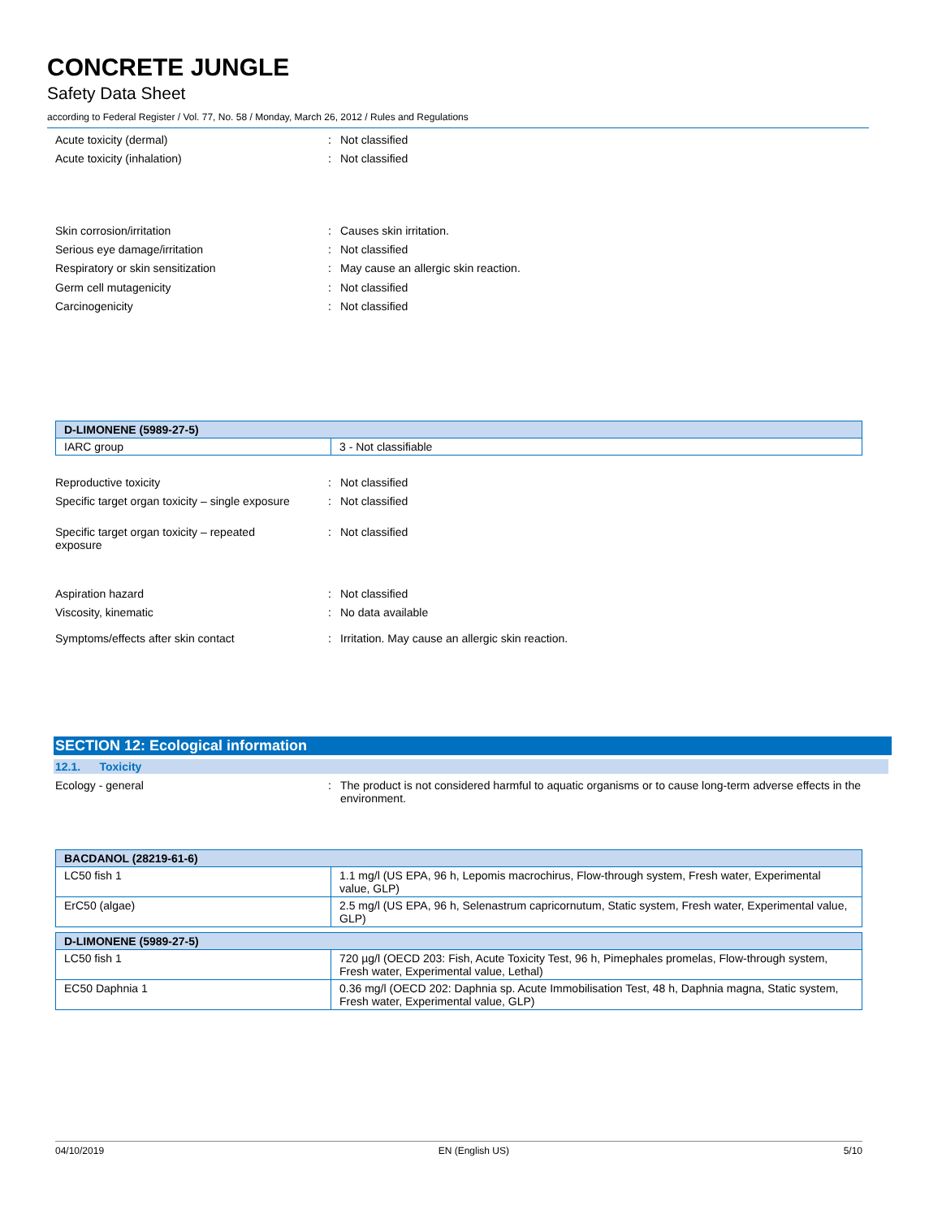CONCRETE JUNGLE
Safety Data Sheet
according to Federal Register / Vol. 77, No. 58 / Monday, March 26, 2012 / Rules and Regulations
Acute toxicity (dermal): Not classified
Acute toxicity (inhalation): Not classified
Skin corrosion/irritation: Causes skin irritation.
Serious eye damage/irritation: Not classified
Respiratory or skin sensitization: May cause an allergic skin reaction.
Germ cell mutagenicity: Not classified
Carcinogenicity: Not classified
| D-LIMONENE (5989-27-5) | |
| --- | --- |
| IARC group | 3 - Not classifiable |
Reproductive toxicity: Not classified
Specific target organ toxicity – single exposure: Not classified
Specific target organ toxicity – repeated
exposure: Not classified
Aspiration hazard: Not classified
Viscosity, kinematic: No data available
Symptoms/effects after skin contact: Irritation. May cause an allergic skin reaction.
SECTION 12: Ecological information
12.1. Toxicity
Ecology - general: The product is not considered harmful to aquatic organisms or to cause long-term adverse effects in the environment.
| BACDANOL (28219-61-6) | |
| --- | --- |
| LC50 fish 1 | 1.1 mg/l (US EPA, 96 h, Lepomis macrochirus, Flow-through system, Fresh water, Experimental value, GLP) |
| ErC50 (algae) | 2.5 mg/l (US EPA, 96 h, Selenastrum capricornutum, Static system, Fresh water, Experimental value, GLP) |
| D-LIMONENE (5989-27-5) | |
| LC50 fish 1 | 720 µg/l (OECD 203: Fish, Acute Toxicity Test, 96 h, Pimephales promelas, Flow-through system, Fresh water, Experimental value, Lethal) |
| EC50 Daphnia 1 | 0.36 mg/l (OECD 202: Daphnia sp. Acute Immobilisation Test, 48 h, Daphnia magna, Static system, Fresh water, Experimental value, GLP) |
04/10/2019 EN (English US) 5/10